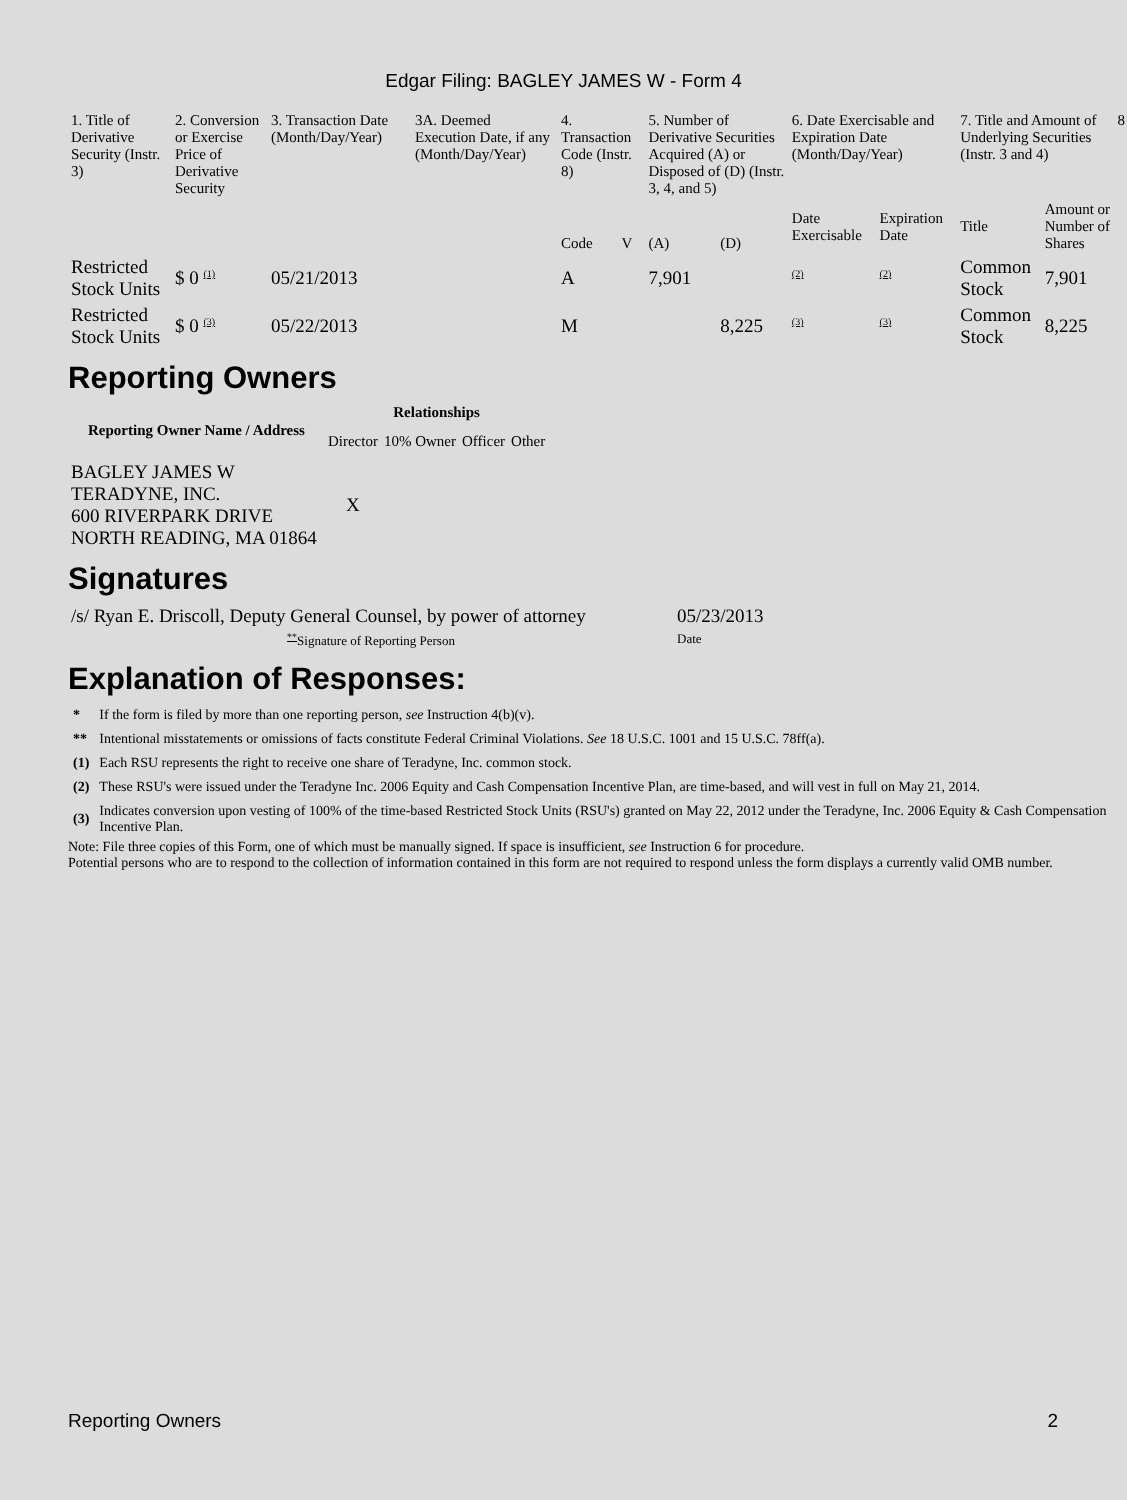Edgar Filing: BAGLEY JAMES W - Form 4
| 1. Title of Derivative Security (Instr. 3) | 2. Conversion or Exercise Price of Derivative Security | 3. Transaction Date (Month/Day/Year) | 3A. Deemed Execution Date, if any (Month/Day/Year) | 4. Transaction Code (Instr. 8) | | 5. Number of Derivative Securities Acquired (A) or Disposed of (D) (Instr. 3, 4, and 5) | | 6. Date Exercisable and Expiration Date (Month/Day/Year) | | 7. Title and Amount of Underlying Securities (Instr. 3 and 4) | | 8 |
| --- | --- | --- | --- | --- | --- | --- | --- | --- | --- | --- | --- | --- |
| | | | | Code | V | (A) | (D) | Date Exercisable | Expiration Date | Title | Amount or Number of Shares | |
| Restricted Stock Units | $ 0 <sup>(1)</sup> | 05/21/2013 | | A | | 7,901 | | <sup>(2)</sup> | <sup>(2)</sup> | Common Stock | 7,901 | |
| Restricted Stock Units | $ 0 <sup>(3)</sup> | 05/22/2013 | | M | | | 8,225 | <sup>(3)</sup> | <sup>(3)</sup> | Common Stock | 8,225 | |
Reporting Owners
| Reporting Owner Name / Address | Relationships | | | |
| --- | --- | --- | --- | --- |
| | Director | 10% Owner | Officer | Other |
| BAGLEY JAMES W TERADYNE, INC. 600 RIVERPARK DRIVE NORTH READING, MA 01864 | X | | | |
Signatures
| /s/ Ryan E. Driscoll, Deputy General Counsel, by power of attorney | 05/23/2013 |
| <sup>**</sup> Signature of Reporting Person | Date |
Explanation of Responses:
| * | If the form is filed by more than one reporting person, see Instruction 4(b)(v). |
| ** | Intentional misstatements or omissions of facts constitute Federal Criminal Violations. See 18 U.S.C. 1001 and 15 U.S.C. 78ff(a). |
| (1) | Each RSU represents the right to receive one share of Teradyne, Inc. common stock. |
| (2) | These RSU's were issued under the Teradyne Inc. 2006 Equity and Cash Compensation Incentive Plan, are time-based, and will vest in full on May 21, 2014. |
| (3) | Indicates conversion upon vesting of 100% of the time-based Restricted Stock Units (RSU's) granted on May 22, 2012 under the Teradyne, Inc. 2006 Equity & Cash Compensation Incentive Plan. |
Note: File three copies of this Form, one of which must be manually signed. If space is insufficient, see Instruction 6 for procedure.
Potential persons who are to respond to the collection of information contained in this form are not required to respond unless the form displays a currently valid OMB number.
Reporting Owners 2